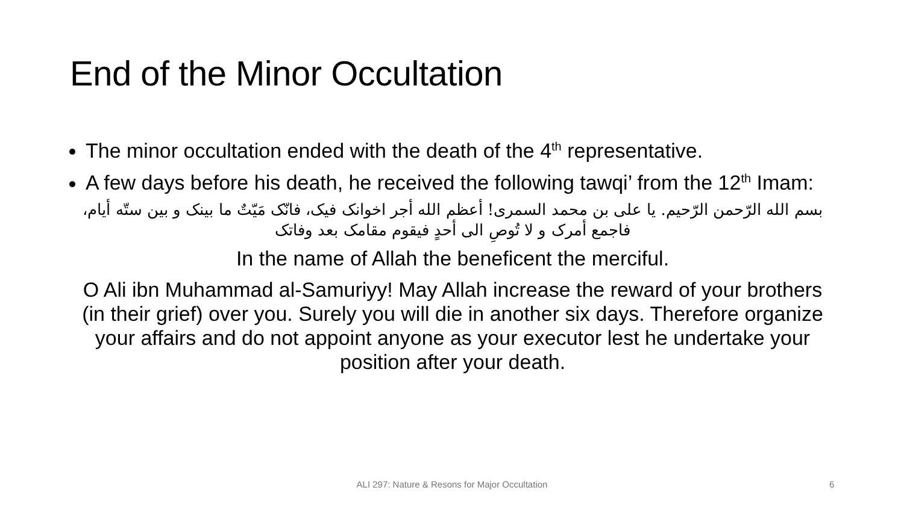End of the Minor Occultation
The minor occultation ended with the death of the 4<sup>th</sup> representative.
A few days before his death, he received the following tawqi’ from the 12<sup>th</sup> Imam:
بسم الله الرّحمن الرّحيم. يا على بن محمد السمرى! أعظم الله أجر اخوانک فيک، فانّک مَيّتٌ ما بينک و بين ستّه أيام، فاجمع أمرک و لا تُوصِ الى أحدٍ فيقوم مقامک بعد وفاتک
In the name of Allah the beneficent the merciful.
O Ali ibn Muhammad al-Samuriyy! May Allah increase the reward of your brothers (in their grief) over you. Surely you will die in another six days. Therefore organize your affairs and do not appoint anyone as your executor lest he undertake your position after your death.
ALI 297: Nature & Resons for Major Occultation 6